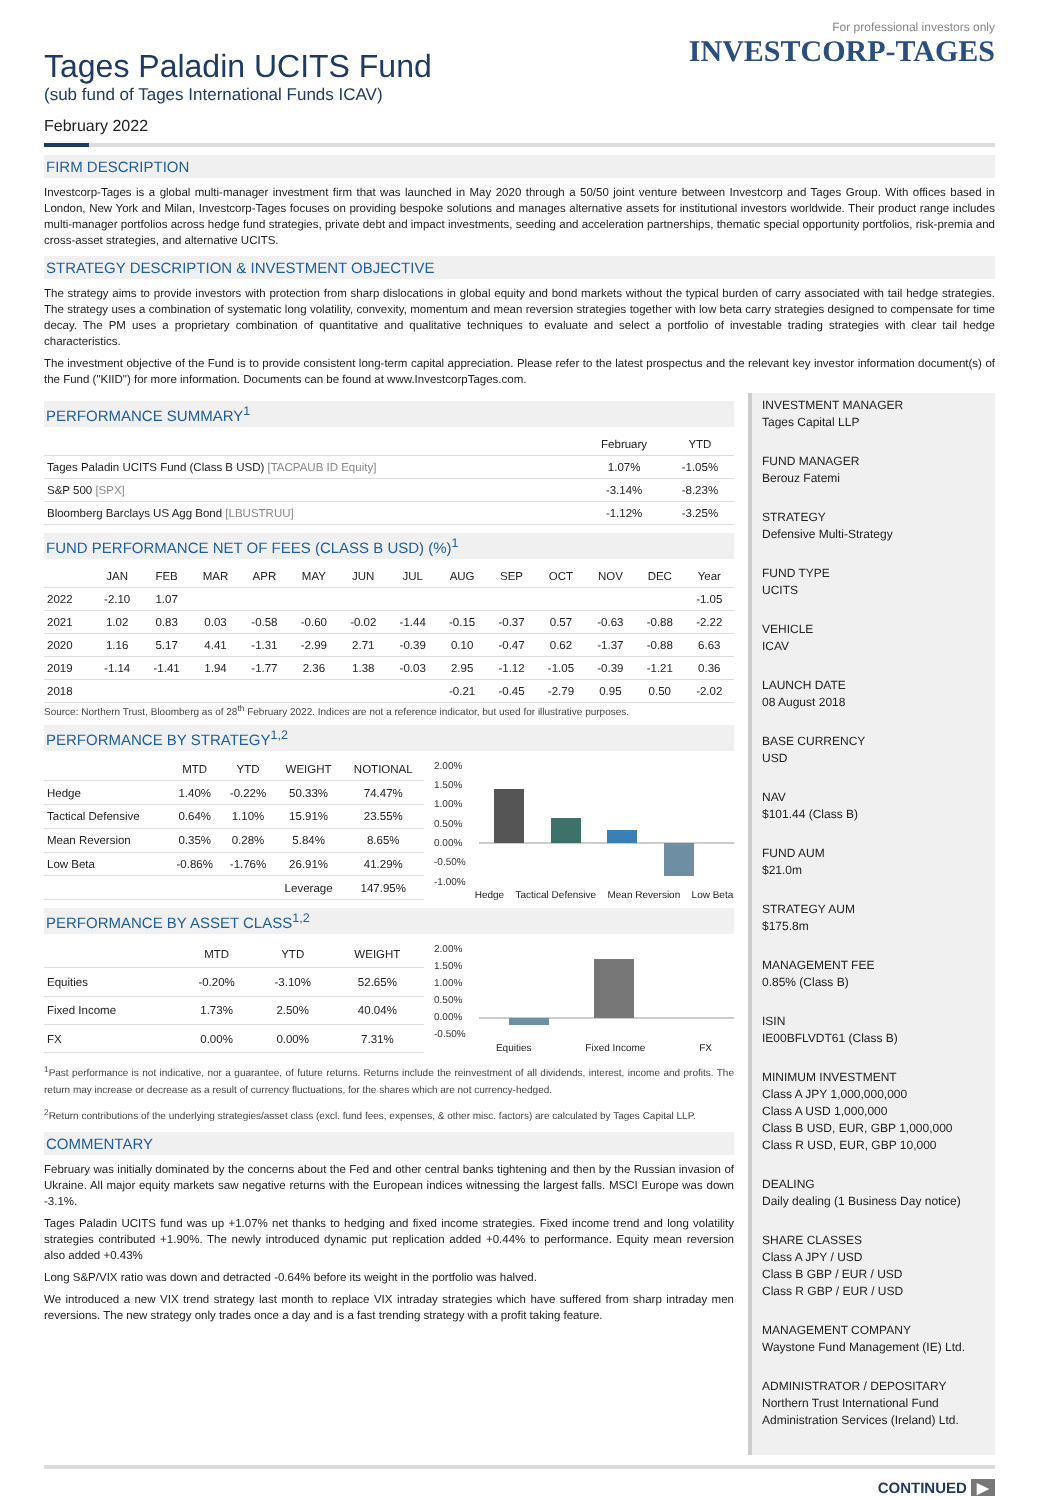Tages Paladin UCITS Fund
(sub fund of Tages International Funds ICAV)
February 2022
For professional investors only
INVESTCORP-TAGES
FIRM DESCRIPTION
Investcorp-Tages is a global multi-manager investment firm that was launched in May 2020 through a 50/50 joint venture between Investcorp and Tages Group. With offices based in London, New York and Milan, Investcorp-Tages focuses on providing bespoke solutions and manages alternative assets for institutional investors worldwide. Their product range includes multi-manager portfolios across hedge fund strategies, private debt and impact investments, seeding and acceleration partnerships, thematic special opportunity portfolios, risk-premia and cross-asset strategies, and alternative UCITS.
STRATEGY DESCRIPTION & INVESTMENT OBJECTIVE
The strategy aims to provide investors with protection from sharp dislocations in global equity and bond markets without the typical burden of carry associated with tail hedge strategies. The strategy uses a combination of systematic long volatility, convexity, momentum and mean reversion strategies together with low beta carry strategies designed to compensate for time decay. The PM uses a proprietary combination of quantitative and qualitative techniques to evaluate and select a portfolio of investable trading strategies with clear tail hedge characteristics.
The investment objective of the Fund is to provide consistent long-term capital appreciation. Please refer to the latest prospectus and the relevant key investor information document(s) of the Fund ("KIID") for more information. Documents can be found at www.InvestcorpTages.com.
PERFORMANCE SUMMARY<sup>1</sup>
| | February | YTD |
| --- | --- | --- |
| Tages Paladin UCITS Fund (Class B USD) [TACPAUB ID Equity] | 1.07% | -1.05% |
| S&P 500 [SPX] | -3.14% | -8.23% |
| Bloomberg Barclays US Agg Bond [LBUSTRUU] | -1.12% | -3.25% |
FUND PERFORMANCE NET OF FEES (CLASS B USD) (%)<sup>1</sup>
| | JAN | FEB | MAR | APR | MAY | JUN | JUL | AUG | SEP | OCT | NOV | DEC | Year |
| --- | --- | --- | --- | --- | --- | --- | --- | --- | --- | --- | --- | --- | --- |
| 2022 | -2.10 | 1.07 | | | | | | | | | | | -1.05 |
| 2021 | 1.02 | 0.83 | 0.03 | -0.58 | -0.60 | -0.02 | -1.44 | -0.15 | -0.37 | 0.57 | -0.63 | -0.88 | -2.22 |
| 2020 | 1.16 | 5.17 | 4.41 | -1.31 | -2.99 | 2.71 | -0.39 | 0.10 | -0.47 | 0.62 | -1.37 | -0.88 | 6.63 |
| 2019 | -1.14 | -1.41 | 1.94 | -1.77 | 2.36 | 1.38 | -0.03 | 2.95 | -1.12 | -1.05 | -0.39 | -1.21 | 0.36 |
| 2018 | | | | | | | | -0.21 | -0.45 | -2.79 | 0.95 | 0.50 | -2.02 |
Source: Northern Trust, Bloomberg as of 28<sup>th</sup> February 2022. Indices are not a reference indicator, but used for illustrative purposes.
PERFORMANCE BY STRATEGY<sup>1,2</sup>
| | MTD | YTD | WEIGHT | NOTIONAL |
| --- | --- | --- | --- | --- |
| Hedge | 1.40% | -0.22% | 50.33% | 74.47% |
| Tactical Defensive | 0.64% | 1.10% | 15.91% | 23.55% |
| Mean Reversion | 0.35% | 0.28% | 5.84% | 8.65% |
| Low Beta | -0.86% | -1.76% | 26.91% | 41.29% |
| | | | Leverage | 147.95% |
2.00%
1.50%
1.00%
0.50%
0.00%
-0.50%
-1.00%
Hedge Tactical Defensive Mean Reversion Low Beta
PERFORMANCE BY ASSET CLASS<sup>1,2</sup>
| | MTD | YTD | WEIGHT |
| --- | --- | --- | --- |
| Equities | -0.20% | -3.10% | 52.65% |
| Fixed Income | 1.73% | 2.50% | 40.04% |
| FX | 0.00% | 0.00% | 7.31% |
2.00%
1.50%
1.00%
0.50%
0.00%
-0.50%
Equities Fixed Income FX
<sup>1</sup> Past performance is not indicative, nor a guarantee, of future returns. Returns include the reinvestment of all dividends, interest, income and profits. The return may increase or decrease as a result of currency fluctuations, for the shares which are not currency-hedged.
<sup>2</sup> Return contributions of the underlying strategies/asset class (excl. fund fees, expenses, & other misc. factors) are calculated by Tages Capital LLP.
COMMENTARY
February was initially dominated by the concerns about the Fed and other central banks tightening and then by the Russian invasion of Ukraine. All major equity markets saw negative returns with the European indices witnessing the largest falls. MSCI Europe was down -3.1%.
Tages Paladin UCITS fund was up +1.07% net thanks to hedging and fixed income strategies. Fixed income trend and long volatility strategies contributed +1.90%. The newly introduced dynamic put replication added +0.44% to performance. Equity mean reversion also added +0.43%
Long S&P/VIX ratio was down and detracted -0.64% before its weight in the portfolio was halved.
We introduced a new VIX trend strategy last month to replace VIX intraday strategies which have suffered from sharp intraday men reversions. The new strategy only trades once a day and is a fast trending strategy with a profit taking feature.
INVESTMENT MANAGER
Tages Capital LLP
FUND MANAGER
Berouz Fatemi
STRATEGY
Defensive Multi-Strategy
FUND TYPE
UCITS
VEHICLE
ICAV
LAUNCH DATE
08 August 2018
BASE CURRENCY
USD
NAV
$101.44 (Class B)
FUND AUM
$21.0m
STRATEGY AUM
$175.8m
MANAGEMENT FEE
0.85% (Class B)
ISIN
IE00BFLVDT61 (Class B)
MINIMUM INVESTMENT
Class A JPY 1,000,000,000
Class A USD 1,000,000
Class B USD, EUR, GBP 1,000,000
Class R USD, EUR, GBP 10,000
DEALING
Daily dealing (1 Business Day notice)
SHARE CLASSES
Class A JPY / USD
Class B GBP / EUR / USD
Class R GBP / EUR / USD
MANAGEMENT COMPANY
Waystone Fund Management (IE) Ltd.
ADMINISTRATOR / DEPOSITARY
Northern Trust International Fund Administration Services (Ireland) Ltd.
CONTINUED ▶